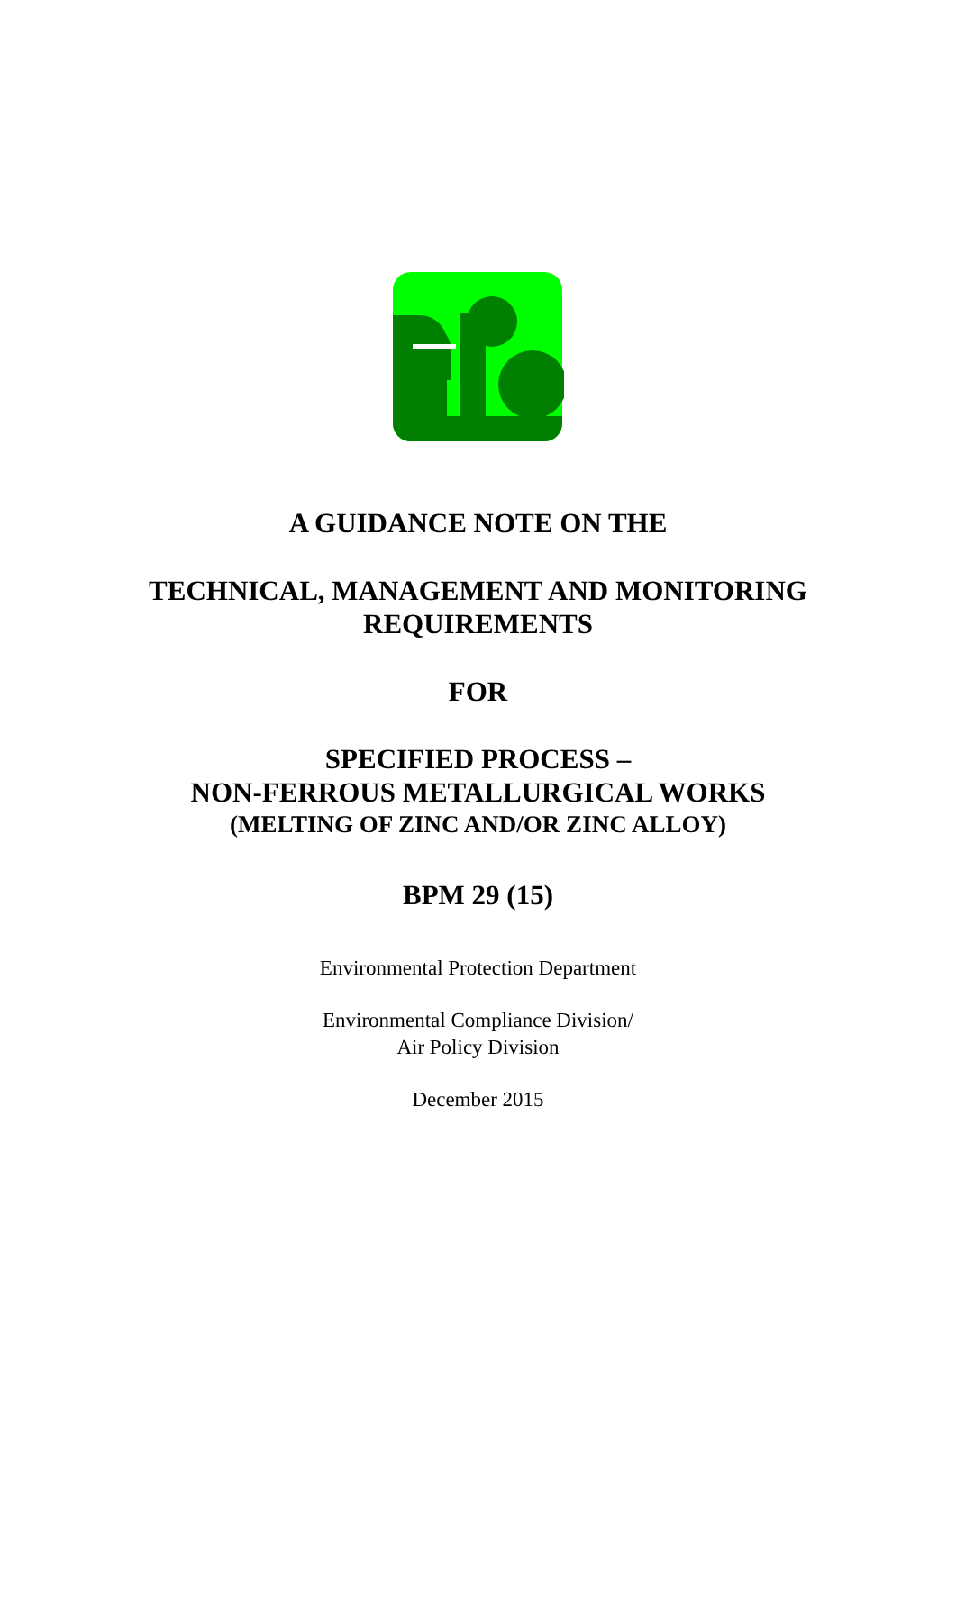A GUIDANCE NOTE ON THE
TECHNICAL, MANAGEMENT AND MONITORING
REQUIREMENTS
FOR
SPECIFIED PROCESS –
NON-FERROUS METALLURGICAL WORKS
(MELTING OF ZINC AND/OR ZINC ALLOY)
BPM 29 (15)
Environmental Protection Department
Environmental Compliance Division/
Air Policy Division
December 2015